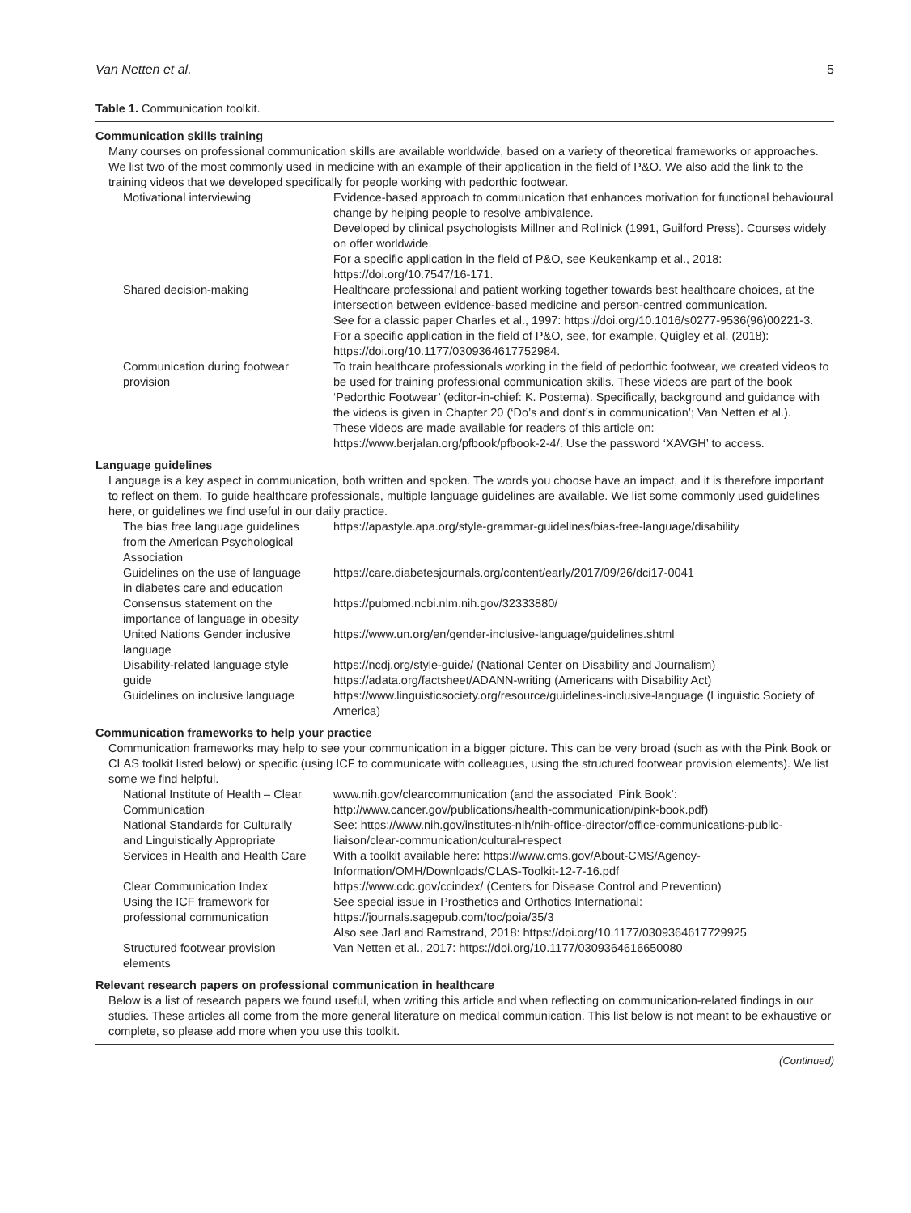Van Netten et al. 5
Table 1. Communication toolkit.
| Communication skills training | |
| Many courses on professional communication skills are available worldwide, based on a variety of theoretical frameworks or approaches. We list two of the most commonly used in medicine with an example of their application in the field of P&O. We also add the link to the training videos that we developed specifically for people working with pedorthic footwear. | |
| Motivational interviewing | Evidence-based approach to communication that enhances motivation for functional behavioural change by helping people to resolve ambivalence. Developed by clinical psychologists Millner and Rollnick (1991, Guilford Press). Courses widely on offer worldwide. For a specific application in the field of P&O, see Keukenkamp et al., 2018: https://doi.org/10.7547/16-171. |
| Shared decision-making | Healthcare professional and patient working together towards best healthcare choices, at the intersection between evidence-based medicine and person-centred communication. See for a classic paper Charles et al., 1997: https://doi.org/10.1016/s0277-9536(96)00221-3. For a specific application in the field of P&O, see, for example, Quigley et al. (2018): https://doi.org/10.1177/0309364617752984. |
| Communication during footwear provision | To train healthcare professionals working in the field of pedorthic footwear, we created videos to be used for training professional communication skills. These videos are part of the book ‘Pedorthic Footwear’ (editor-in-chief: K. Postema). Specifically, background and guidance with the videos is given in Chapter 20 (‘Do’s and dont’s in communication’; Van Netten et al.). These videos are made available for readers of this article on: https://www.berjalan.org/pfbook/pfbook-2-4/. Use the password ‘XAVGH’ to access. |
| Language guidelines | |
| Language is a key aspect in communication, both written and spoken. The words you choose have an impact, and it is therefore important to reflect on them. To guide healthcare professionals, multiple language guidelines are available. We list some commonly used guidelines here, or guidelines we find useful in our daily practice. | |
| The bias free language guidelines from the American Psychological Association | https://apastyle.apa.org/style-grammar-guidelines/bias-free-language/disability |
| Guidelines on the use of language in diabetes care and education | https://care.diabetesjournals.org/content/early/2017/09/26/dci17-0041 |
| Consensus statement on the importance of language in obesity | https://pubmed.ncbi.nlm.nih.gov/32333880/ |
| United Nations Gender inclusive language | https://www.un.org/en/gender-inclusive-language/guidelines.shtml |
| Disability-related language style guide | https://ncdj.org/style-guide/ (National Center on Disability and Journalism) https://adata.org/factsheet/ADANN-writing (Americans with Disability Act) |
| Guidelines on inclusive language | https://www.linguisticsociety.org/resource/guidelines-inclusive-language (Linguistic Society of America) |
| Communication frameworks to help your practice | |
| Communication frameworks may help to see your communication in a bigger picture. This can be very broad (such as with the Pink Book or CLAS toolkit listed below) or specific (using ICF to communicate with colleagues, using the structured footwear provision elements). We list some we find helpful. | |
| National Institute of Health – Clear Communication | www.nih.gov/clearcommunication (and the associated ‘Pink Book’: http://www.cancer.gov/publications/health-communication/pink-book.pdf) |
| National Standards for Culturally and Linguistically Appropriate Services in Health and Health Care | See: https://www.nih.gov/institutes-nih/nih-office-director/office-communications-public-liaison/clear-communication/cultural-respect With a toolkit available here: https://www.cms.gov/About-CMS/Agency-Information/OMH/Downloads/CLAS-Toolkit-12-7-16.pdf |
| Clear Communication Index | https://www.cdc.gov/ccindex/ (Centers for Disease Control and Prevention) |
| Using the ICF framework for professional communication | See special issue in Prosthetics and Orthotics International: https://journals.sagepub.com/toc/poia/35/3 Also see Jarl and Ramstrand, 2018: https://doi.org/10.1177/0309364617729925 |
| Structured footwear provision elements | Van Netten et al., 2017: https://doi.org/10.1177/0309364616650080 |
| Relevant research papers on professional communication in healthcare | |
| Below is a list of research papers we found useful, when writing this article and when reflecting on communication-related findings in our studies. These articles all come from the more general literature on medical communication. This list below is not meant to be exhaustive or complete, so please add more when you use this toolkit. | |
(Continued)